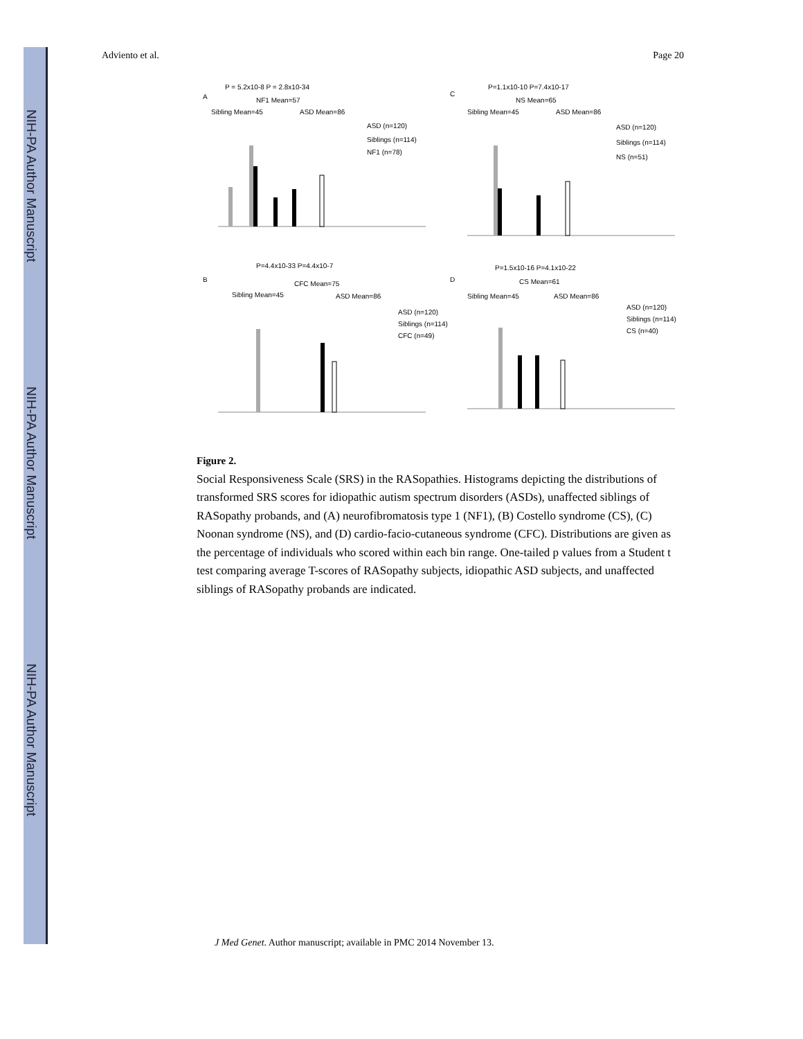NIH-PA Author Manuscript
NIH-PA Author Manuscript
NIH-PA Author Manuscript
Adviento et al. Page 20
A
P = 5.2x10-8 P = 2.8x10-34
NF1 Mean=57
Sibling Mean=45
ASD Mean=86
ASD (n=120)
Siblings (n=114)
NF1 (n=78)
C
P=1.1x10-10 P=7.4x10-17
NS Mean=65
Sibling Mean=45
ASD Mean=86
ASD (n=120)
Siblings (n=114)
NS (n=51)
B
P=4.4x10-33 P=4.4x10-7
CFC Mean=75
Sibling Mean=45
ASD Mean=86
ASD (n=120)
Siblings (n=114)
CFC (n=49)
D
P=1.5x10-16 P=4.1x10-22
CS Mean=61
Sibling Mean=45
ASD Mean=86
ASD (n=120)
Siblings (n=114)
CS (n=40)
Figure 2.
Social Responsiveness Scale (SRS) in the RASopathies. Histograms depicting the distributions of transformed SRS scores for idiopathic autism spectrum disorders (ASDs), unaffected siblings of RASopathy probands, and (A) neurofibromatosis type 1 (NF1), (B) Costello syndrome (CS), (C) Noonan syndrome (NS), and (D) cardio-facio-cutaneous syndrome (CFC). Distributions are given as the percentage of individuals who scored within each bin range. One-tailed p values from a Student t test comparing average T-scores of RASopathy subjects, idiopathic ASD subjects, and unaffected siblings of RASopathy probands are indicated.
J Med Genet. Author manuscript; available in PMC 2014 November 13.